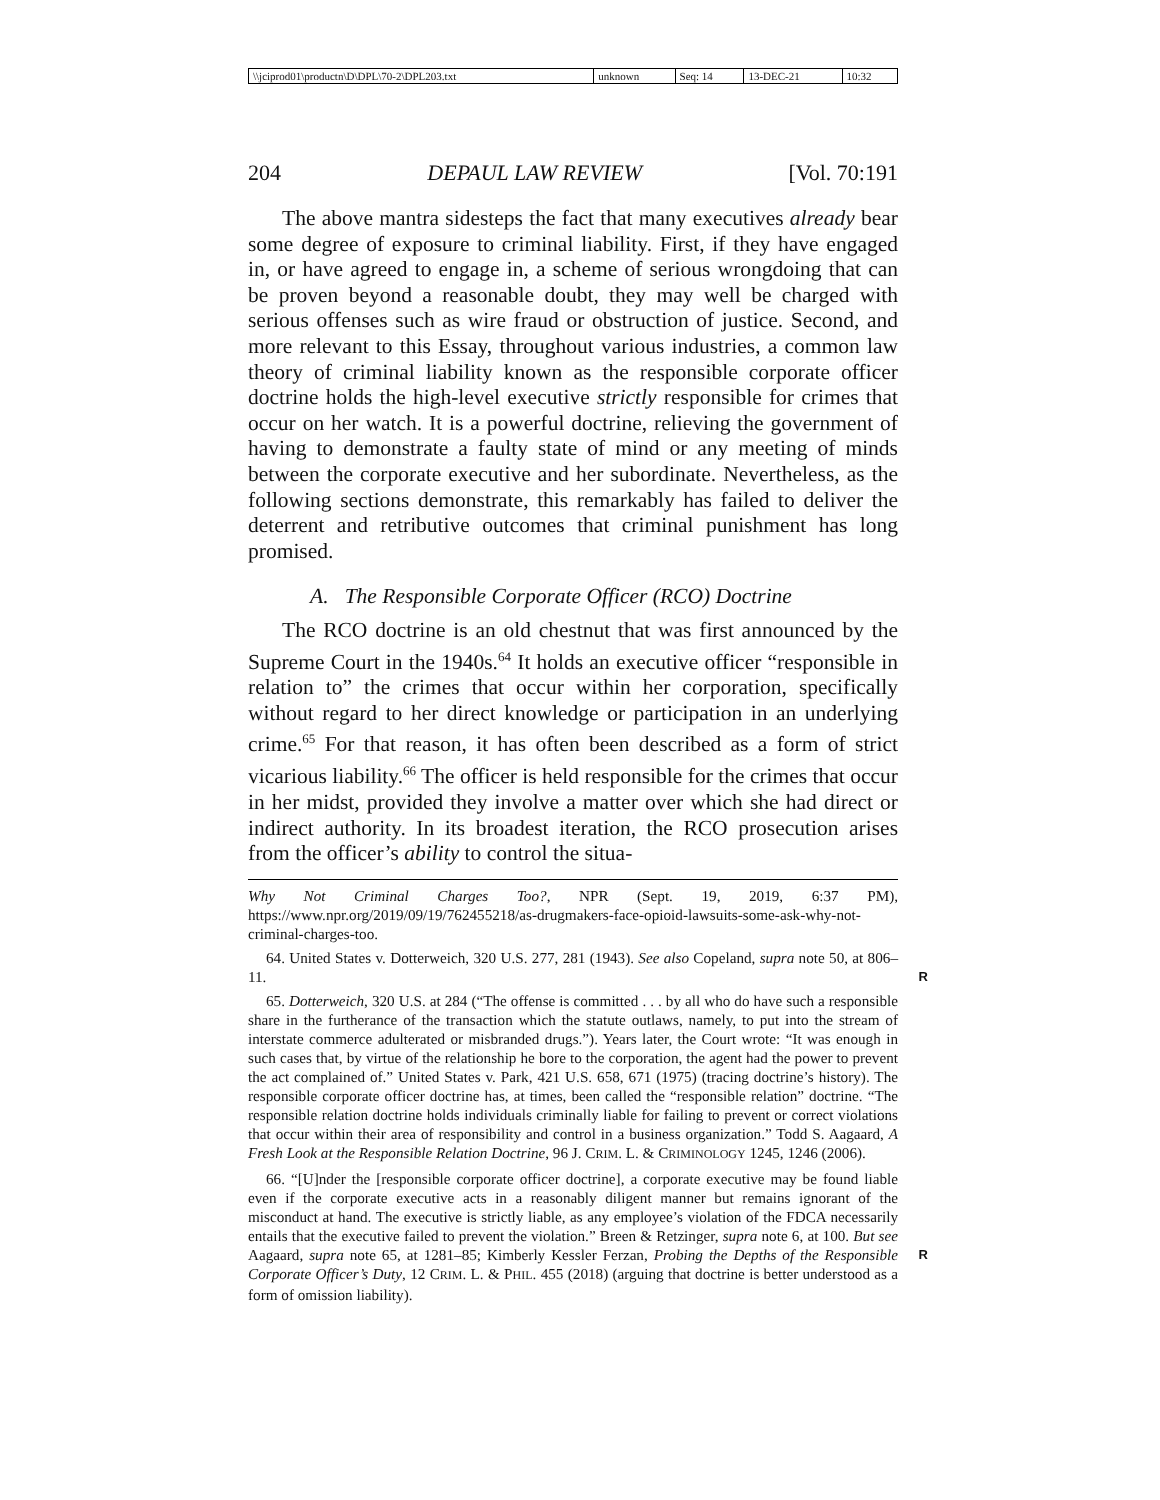| \\jciprod01\productn\D\DPL\70-2\DPL203.txt | unknown | Seq: 14 | 13-DEC-21 | 10:32 |
204 DEPAUL LAW REVIEW [Vol. 70:191
The above mantra sidesteps the fact that many executives already bear some degree of exposure to criminal liability. First, if they have engaged in, or have agreed to engage in, a scheme of serious wrongdoing that can be proven beyond a reasonable doubt, they may well be charged with serious offenses such as wire fraud or obstruction of justice. Second, and more relevant to this Essay, throughout various industries, a common law theory of criminal liability known as the responsible corporate officer doctrine holds the high-level executive strictly responsible for crimes that occur on her watch. It is a powerful doctrine, relieving the government of having to demonstrate a faulty state of mind or any meeting of minds between the corporate executive and her subordinate. Nevertheless, as the following sections demonstrate, this remarkably has failed to deliver the deterrent and retributive outcomes that criminal punishment has long promised.
A. The Responsible Corporate Officer (RCO) Doctrine
The RCO doctrine is an old chestnut that was first announced by the Supreme Court in the 1940s.<sup>64</sup> It holds an executive officer “responsible in relation to” the crimes that occur within her corporation, specifically without regard to her direct knowledge or participation in an underlying crime.<sup>65</sup> For that reason, it has often been described as a form of strict vicarious liability.<sup>66</sup> The officer is held responsible for the crimes that occur in her midst, provided they involve a matter over which she had direct or indirect authority. In its broadest iteration, the RCO prosecution arises from the officer’s ability to control the situa-
Why Not Criminal Charges Too?, NPR (Sept. 19, 2019, 6:37 PM), https://www.npr.org/2019/09/19/762455218/as-drugmakers-face-opioid-lawsuits-some-ask-why-not-criminal-charges-too.
64. United States v. Dotterweich, 320 U.S. 277, 281 (1943). See also Copeland, supra note 50, at 806–11. R
65. Dotterweich, 320 U.S. at 284 (“The offense is committed . . . by all who do have such a responsible share in the furtherance of the transaction which the statute outlaws, namely, to put into the stream of interstate commerce adulterated or misbranded drugs.”). Years later, the Court wrote: “It was enough in such cases that, by virtue of the relationship he bore to the corporation, the agent had the power to prevent the act complained of.” United States v. Park, 421 U.S. 658, 671 (1975) (tracing doctrine’s history). The responsible corporate officer doctrine has, at times, been called the “responsible relation” doctrine. “The responsible relation doctrine holds individuals criminally liable for failing to prevent or correct violations that occur within their area of responsibility and control in a business organization.” Todd S. Aagaard, A Fresh Look at the Responsible Relation Doctrine, 96 J. CRIM. L. & CRIMINOLOGY 1245, 1246 (2006).
66. “[U]nder the [responsible corporate officer doctrine], a corporate executive may be found liable even if the corporate executive acts in a reasonably diligent manner but remains ignorant of the misconduct at hand. The executive is strictly liable, as any employee’s violation of the FDCA necessarily entails that the executive failed to prevent the violation.” Breen & Retzinger, supra note 6, at 100. But see Aagaard, supra note 65, at 1281–85; Kimberly Kessler Ferzan, Probing the Depths of the Responsible Corporate Officer’s Duty, 12 CRIM. L. & PHIL. 455 (2018) (arguing that doctrine is better understood as a form of omission liability).
R